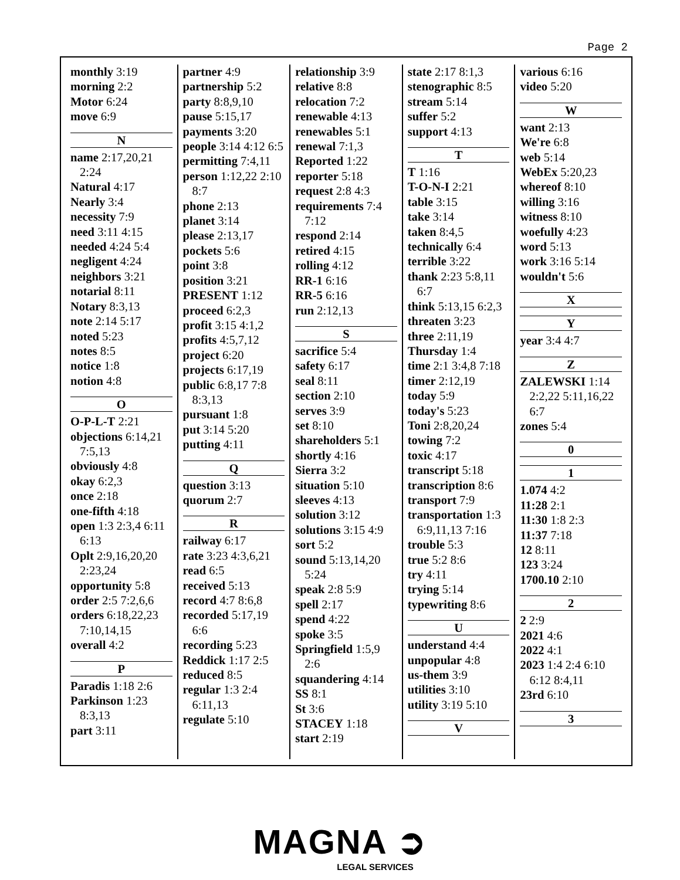Page 2
monthly 3:19
morning 2:2
Motor 6:24
move 6:9
N
name 2:17,20,21 2:24
Natural 4:17
Nearly 3:4
necessity 7:9
need 3:11 4:15
needed 4:24 5:4
negligent 4:24
neighbors 3:21
notarial 8:11
Notary 8:3,13
note 2:14 5:17
noted 5:23
notes 8:5
notice 1:8
notion 4:8
O
O-P-L-T 2:21
objections 6:14,21 7:5,13
obviously 4:8
okay 6:2,3
once 2:18
one-fifth 4:18
open 1:3 2:3,4 6:11 6:13
Oplt 2:9,16,20,20 2:23,24
opportunity 5:8
order 2:5 7:2,6,6
orders 6:18,22,23 7:10,14,15
overall 4:2
P
Paradis 1:18 2:6
Parkinson 1:23 8:3,13
part 3:11
partner 4:9
partnership 5:2
party 8:8,9,10
pause 5:15,17
payments 3:20
people 3:14 4:12 6:5
permitting 7:4,11
person 1:12,22 2:10 8:7
phone 2:13
planet 3:14
please 2:13,17
pockets 5:6
point 3:8
position 3:21
PRESENT 1:12
proceed 6:2,3
profit 3:15 4:1,2
profits 4:5,7,12
project 6:20
projects 6:17,19
public 6:8,17 7:8 8:3,13
pursuant 1:8
put 3:14 5:20
putting 4:11
Q
question 3:13
quorum 2:7
R
railway 6:17
rate 3:23 4:3,6,21
read 6:5
received 5:13
record 4:7 8:6,8
recorded 5:17,19 6:6
recording 5:23
Reddick 1:17 2:5
reduced 8:5
regular 1:3 2:4 6:11,13
regulate 5:10
relationship 3:9
relative 8:8
relocation 7:2
renewable 4:13
renewables 5:1
renewal 7:1,3
Reported 1:22
reporter 5:18
request 2:8 4:3
requirements 7:4 7:12
respond 2:14
retired 4:15
rolling 4:12
RR-1 6:16
RR-5 6:16
run 2:12,13
S
sacrifice 5:4
safety 6:17
seal 8:11
section 2:10
serves 3:9
set 8:10
shareholders 5:1
shortly 4:16
Sierra 3:2
situation 5:10
sleeves 4:13
solution 3:12
solutions 3:15 4:9
sort 5:2
sound 5:13,14,20 5:24
speak 2:8 5:9
spell 2:17
spend 4:22
spoke 3:5
Springfield 1:5,9 2:6
squandering 4:14
SS 8:1
St 3:6
STACEY 1:18
start 2:19
state 2:17 8:1,3
stenographic 8:5
stream 5:14
suffer 5:2
support 4:13
T
T 1:16
T-O-N-I 2:21
table 3:15
take 3:14
taken 8:4,5
technically 6:4
terrible 3:22
thank 2:23 5:8,11 6:7
think 5:13,15 6:2,3
threaten 3:23
three 2:11,19
Thursday 1:4
time 2:1 3:4,8 7:18
timer 2:12,19
today 5:9
today's 5:23
Toni 2:8,20,24
towing 7:2
toxic 4:17
transcript 5:18
transcription 8:6
transport 7:9
transportation 1:3 6:9,11,13 7:16
trouble 5:3
true 5:2 8:6
try 4:11
trying 5:14
typewriting 8:6
U
understand 4:4
unpopular 4:8
us-them 3:9
utilities 3:10
utility 3:19 5:10
V
various 6:16
video 5:20
W
want 2:13
We're 6:8
web 5:14
WebEx 5:20,23
whereof 8:10
willing 3:16
witness 8:10
woefully 4:23
word 5:13
work 3:16 5:14
wouldn't 5:6
X
Y
year 3:4 4:7
Z
ZALEWSKI 1:14 2:2,22 5:11,16,22 6:7
zones 5:4
0
1
1.074 4:2
11:28 2:1
11:30 1:8 2:3
11:37 7:18
12 8:11
123 3:24
1700.10 2:10
2
2 2:9
2021 4:6
2022 4:1
2023 1:4 2:4 6:10 6:12 8:4,11
23rd 6:10
3
MAGNA ➲
LEGAL SERVICES